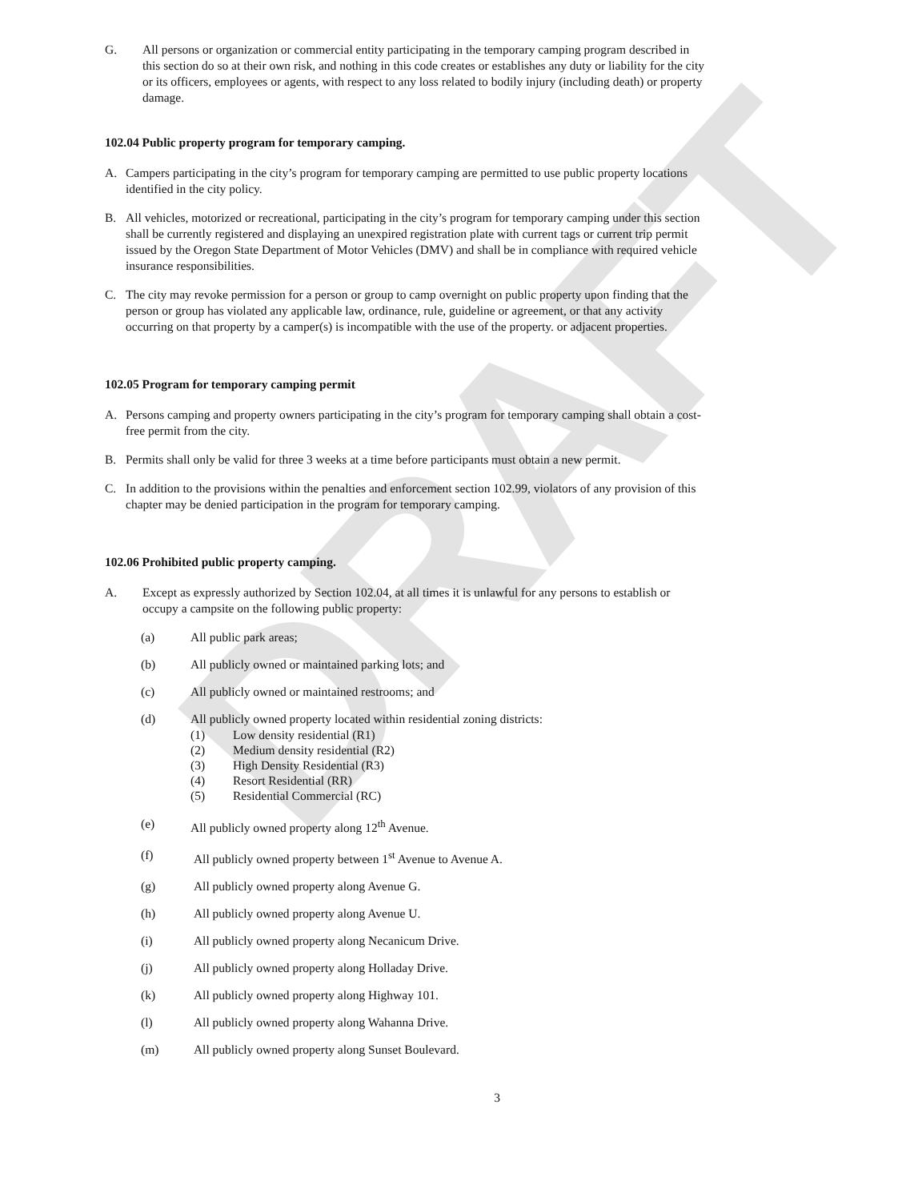DRAFT
G. All persons or organization or commercial entity participating in the temporary camping program described in this section do so at their own risk, and nothing in this code creates or establishes any duty or liability for the city or its officers, employees or agents, with respect to any loss related to bodily injury (including death) or property damage.
102.04 Public property program for temporary camping.
A. Campers participating in the city’s program for temporary camping are permitted to use public property locations identified in the city policy.
B. All vehicles, motorized or recreational, participating in the city’s program for temporary camping under this section shall be currently registered and displaying an unexpired registration plate with current tags or current trip permit issued by the Oregon State Department of Motor Vehicles (DMV) and shall be in compliance with required vehicle insurance responsibilities.
C. The city may revoke permission for a person or group to camp overnight on public property upon finding that the person or group has violated any applicable law, ordinance, rule, guideline or agreement, or that any activity occurring on that property by a camper(s) is incompatible with the use of the property. or adjacent properties.
102.05 Program for temporary camping permit
A. Persons camping and property owners participating in the city’s program for temporary camping shall obtain a cost-free permit from the city.
B. Permits shall only be valid for three 3 weeks at a time before participants must obtain a new permit.
C. In addition to the provisions within the penalties and enforcement section 102.99, violators of any provision of this chapter may be denied participation in the program for temporary camping.
102.06 Prohibited public property camping.
A. Except as expressly authorized by Section 102.04, at all times it is unlawful for any persons to establish or occupy a campsite on the following public property:
(a) All public park areas;
(b) All publicly owned or maintained parking lots; and
(c) All publicly owned or maintained restrooms; and
(d) All publicly owned property located within residential zoning districts:
(1) Low density residential (R1)
(2) Medium density residential (R2)
(3) High Density Residential (R3)
(4) Resort Residential (RR)
(5) Residential Commercial (RC)
(e) All publicly owned property along 12<sup>th</sup> Avenue.
(f) All publicly owned property between 1<sup>st</sup> Avenue to Avenue A.
(g) All publicly owned property along Avenue G.
(h) All publicly owned property along Avenue U.
(i) All publicly owned property along Necanicum Drive.
(j) All publicly owned property along Holladay Drive.
(k) All publicly owned property along Highway 101.
(l) All publicly owned property along Wahanna Drive.
(m) All publicly owned property along Sunset Boulevard.
3